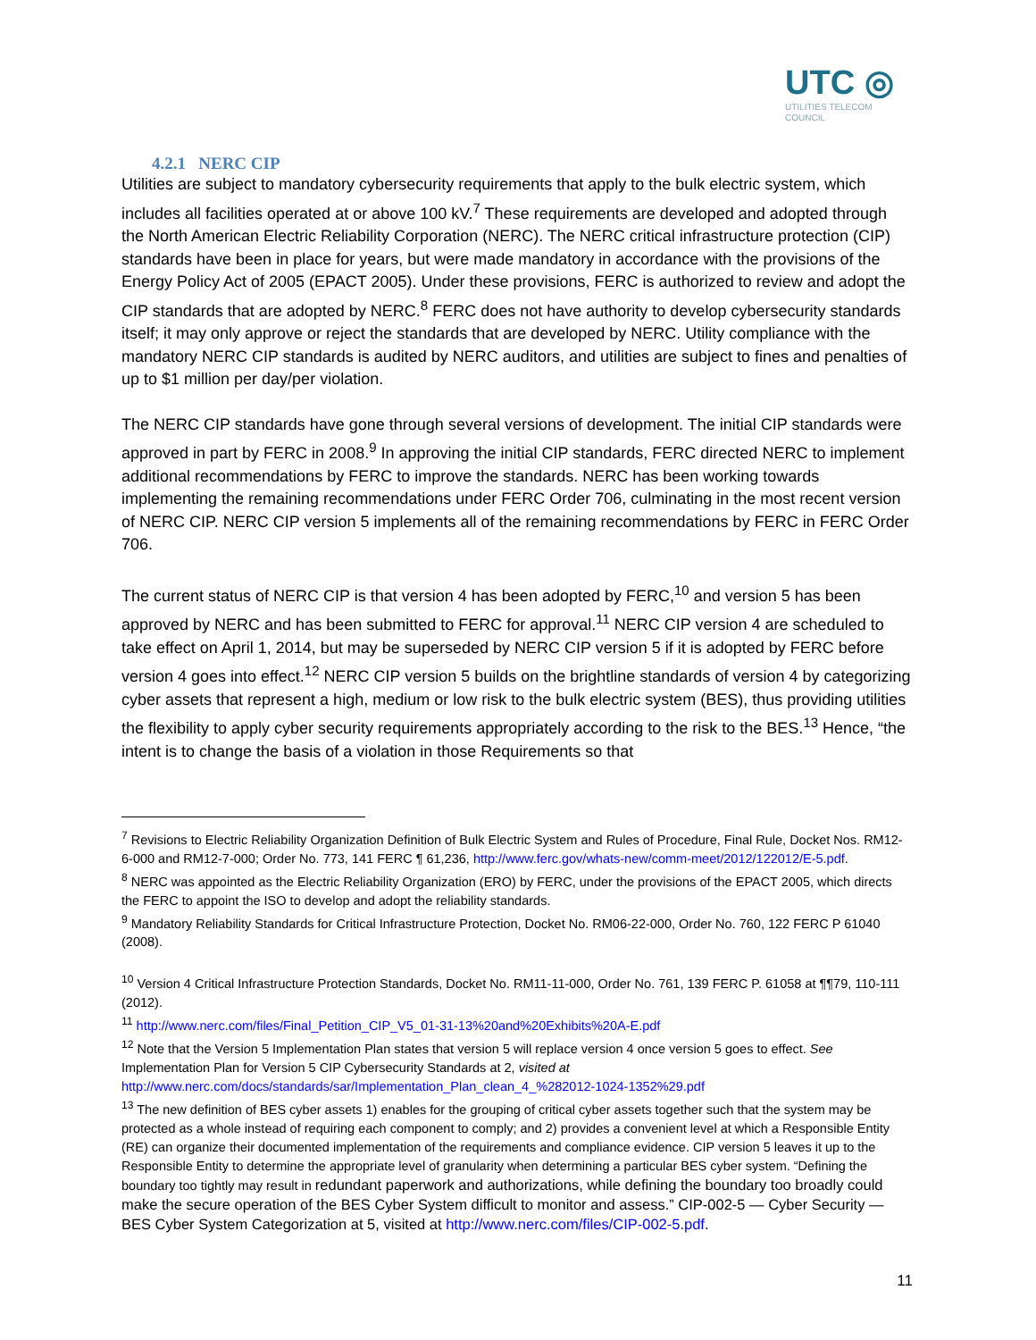UTC ◎
UTILITIES TELECOM
COUNCIL
4.2.1 NERC CIP
Utilities are subject to mandatory cybersecurity requirements that apply to the bulk electric system, which includes all facilities operated at or above 100 kV.<sup>7</sup> These requirements are developed and adopted through the North American Electric Reliability Corporation (NERC). The NERC critical infrastructure protection (CIP) standards have been in place for years, but were made mandatory in accordance with the provisions of the Energy Policy Act of 2005 (EPACT 2005). Under these provisions, FERC is authorized to review and adopt the CIP standards that are adopted by NERC.<sup>8</sup> FERC does not have authority to develop cybersecurity standards itself; it may only approve or reject the standards that are developed by NERC. Utility compliance with the mandatory NERC CIP standards is audited by NERC auditors, and utilities are subject to fines and penalties of up to $1 million per day/per violation.
The NERC CIP standards have gone through several versions of development. The initial CIP standards were approved in part by FERC in 2008.<sup>9</sup> In approving the initial CIP standards, FERC directed NERC to implement additional recommendations by FERC to improve the standards. NERC has been working towards implementing the remaining recommendations under FERC Order 706, culminating in the most recent version of NERC CIP. NERC CIP version 5 implements all of the remaining recommendations by FERC in FERC Order 706.
The current status of NERC CIP is that version 4 has been adopted by FERC,<sup>10</sup> and version 5 has been approved by NERC and has been submitted to FERC for approval.<sup>11</sup> NERC CIP version 4 are scheduled to take effect on April 1, 2014, but may be superseded by NERC CIP version 5 if it is adopted by FERC before version 4 goes into effect.<sup>12</sup> NERC CIP version 5 builds on the brightline standards of version 4 by categorizing cyber assets that represent a high, medium or low risk to the bulk electric system (BES), thus providing utilities the flexibility to apply cyber security requirements appropriately according to the risk to the BES.<sup>13</sup> Hence, “the intent is to change the basis of a violation in those Requirements so that
<sup>7</sup> Revisions to Electric Reliability Organization Definition of Bulk Electric System and Rules of Procedure, Final Rule, Docket Nos. RM12-6-000 and RM12-7-000; Order No. 773, 141 FERC ¶ 61,236, http://www.ferc.gov/whats-new/comm-meet/2012/122012/E-5.pdf.
<sup>8</sup> NERC was appointed as the Electric Reliability Organization (ERO) by FERC, under the provisions of the EPACT 2005, which directs the FERC to appoint the ISO to develop and adopt the reliability standards.
<sup>9</sup> Mandatory Reliability Standards for Critical Infrastructure Protection, Docket No. RM06-22-000, Order No. 760, 122 FERC P 61040 (2008).
<sup>10</sup> Version 4 Critical Infrastructure Protection Standards, Docket No. RM11-11-000, Order No. 761, 139 FERC P. 61058 at ¶¶79, 110-111 (2012).
<sup>11</sup> http://www.nerc.com/files/Final_Petition_CIP_V5_01-31-13%20and%20Exhibits%20A-E.pdf
<sup>12</sup> Note that the Version 5 Implementation Plan states that version 5 will replace version 4 once version 5 goes to effect. See Implementation Plan for Version 5 CIP Cybersecurity Standards at 2, visited at http://www.nerc.com/docs/standards/sar/Implementation_Plan_clean_4_%282012-1024-1352%29.pdf
<sup>13</sup> The new definition of BES cyber assets 1) enables for the grouping of critical cyber assets together such that the system may be protected as a whole instead of requiring each component to comply; and 2) provides a convenient level at which a Responsible Entity (RE) can organize their documented implementation of the requirements and compliance evidence. CIP version 5 leaves it up to the Responsible Entity to determine the appropriate level of granularity when determining a particular BES cyber system. “Defining the boundary too tightly may result in redundant paperwork and authorizations, while defining the boundary too broadly could make the secure operation of the BES Cyber System difficult to monitor and assess.” CIP-002-5 — Cyber Security — BES Cyber System Categorization at 5, visited at http://www.nerc.com/files/CIP-002-5.pdf.
11